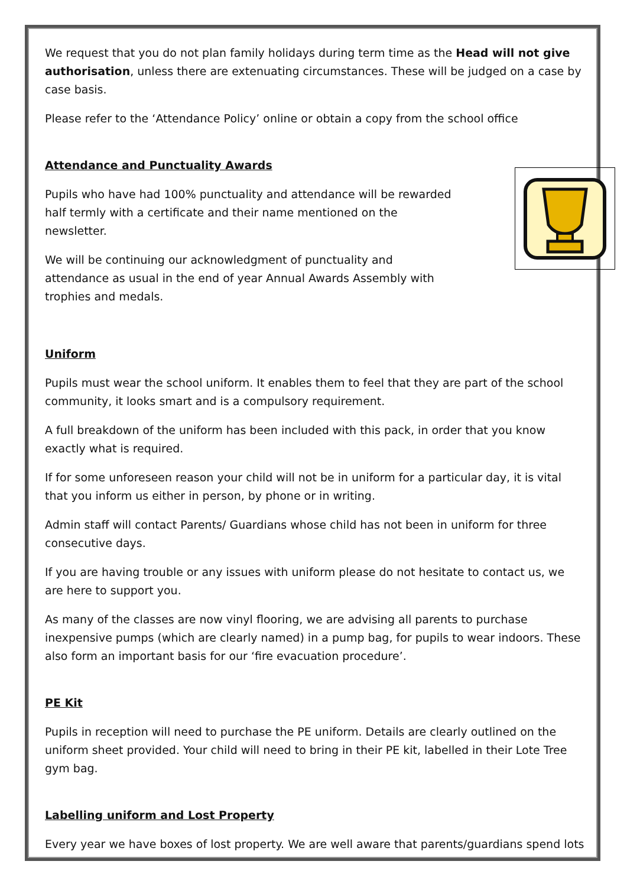We request that you do not plan family holidays during term time as the Head will not give authorisation, unless there are extenuating circumstances. These will be judged on a case by case basis.
Please refer to the ‘Attendance Policy’ online or obtain a copy from the school office
Attendance and Punctuality Awards
Pupils who have had 100% punctuality and attendance will be rewarded half termly with a certificate and their name mentioned on the newsletter.
We will be continuing our acknowledgment of punctuality and attendance as usual in the end of year Annual Awards Assembly with trophies and medals.
Uniform
Pupils must wear the school uniform. It enables them to feel that they are part of the school community, it looks smart and is a compulsory requirement.
A full breakdown of the uniform has been included with this pack, in order that you know exactly what is required.
If for some unforeseen reason your child will not be in uniform for a particular day, it is vital that you inform us either in person, by phone or in writing.
Admin staff will contact Parents/ Guardians whose child has not been in uniform for three consecutive days.
If you are having trouble or any issues with uniform please do not hesitate to contact us, we are here to support you.
As many of the classes are now vinyl flooring, we are advising all parents to purchase inexpensive pumps (which are clearly named) in a pump bag, for pupils to wear indoors. These also form an important basis for our ‘fire evacuation procedure’.
PE Kit
Pupils in reception will need to purchase the PE uniform. Details are clearly outlined on the uniform sheet provided. Your child will need to bring in their PE kit, labelled in their Lote Tree gym bag.
Labelling uniform and Lost Property
Every year we have boxes of lost property. We are well aware that parents/guardians spend lots